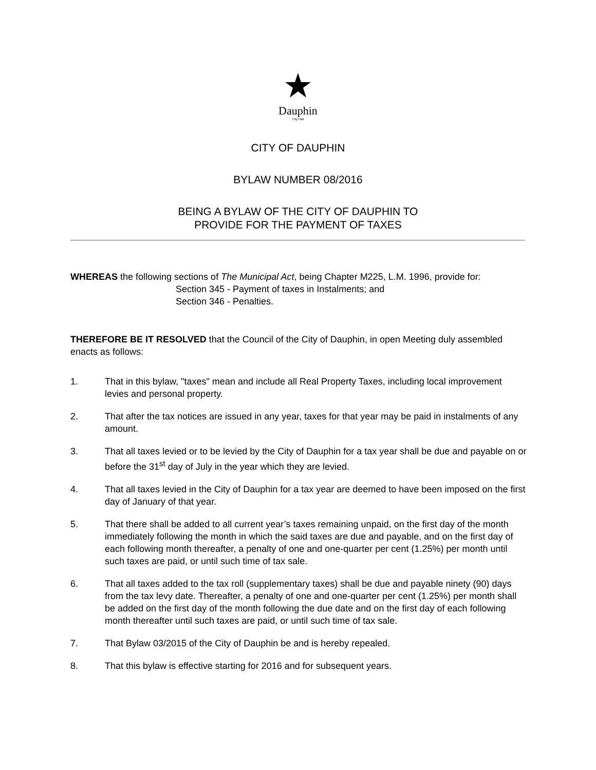Dauphin
City Hall
CITY OF DAUPHIN
BYLAW NUMBER 08/2016
BEING A BYLAW OF THE CITY OF DAUPHIN TO
PROVIDE FOR THE PAYMENT OF TAXES
WHEREAS the following sections of The Municipal Act, being Chapter M225, L.M. 1996, provide for:
Section 345 - Payment of taxes in Instalments; and
Section 346 - Penalties.
THEREFORE BE IT RESOLVED that the Council of the City of Dauphin, in open Meeting duly assembled enacts as follows:
1. That in this bylaw, "taxes" mean and include all Real Property Taxes, including local improvement levies and personal property.
2. That after the tax notices are issued in any year, taxes for that year may be paid in instalments of any amount.
3. That all taxes levied or to be levied by the City of Dauphin for a tax year shall be due and payable on or before the 31<sup>st</sup> day of July in the year which they are levied.
4. That all taxes levied in the City of Dauphin for a tax year are deemed to have been imposed on the first day of January of that year.
5. That there shall be added to all current year’s taxes remaining unpaid, on the first day of the month immediately following the month in which the said taxes are due and payable, and on the first day of each following month thereafter, a penalty of one and one-quarter per cent (1.25%) per month until such taxes are paid, or until such time of tax sale.
6. That all taxes added to the tax roll (supplementary taxes) shall be due and payable ninety (90) days from the tax levy date. Thereafter, a penalty of one and one-quarter per cent (1.25%) per month shall be added on the first day of the month following the due date and on the first day of each following month thereafter until such taxes are paid, or until such time of tax sale.
7. That Bylaw 03/2015 of the City of Dauphin be and is hereby repealed.
8. That this bylaw is effective starting for 2016 and for subsequent years.